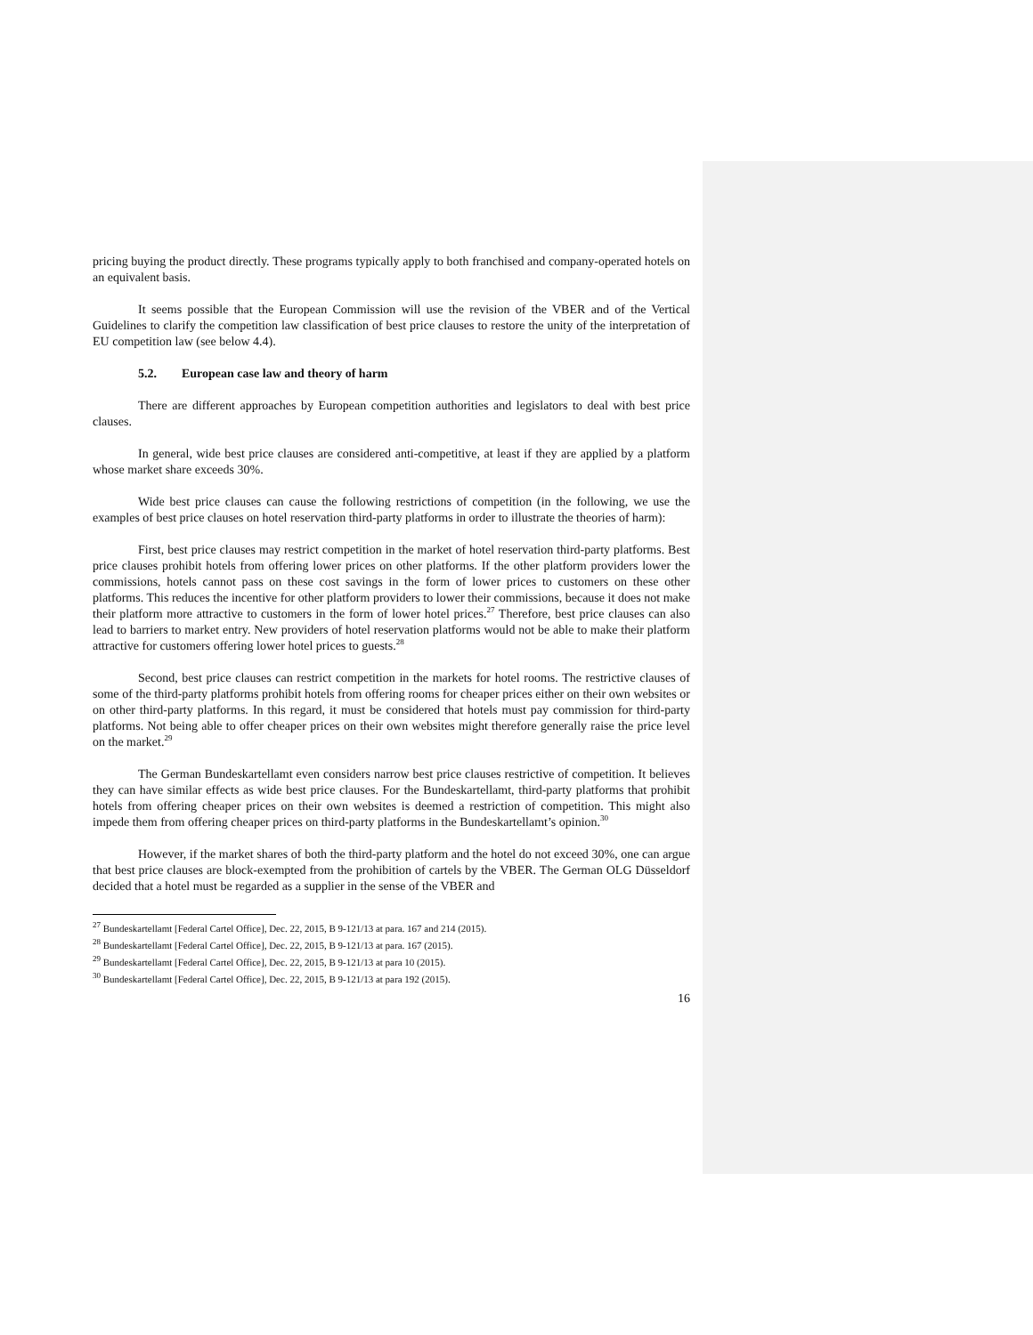pricing buying the product directly. These programs typically apply to both franchised and company-operated hotels on an equivalent basis.
It seems possible that the European Commission will use the revision of the VBER and of the Vertical Guidelines to clarify the competition law classification of best price clauses to restore the unity of the interpretation of EU competition law (see below 4.4).
5.2. European case law and theory of harm
There are different approaches by European competition authorities and legislators to deal with best price clauses.
In general, wide best price clauses are considered anti-competitive, at least if they are applied by a platform whose market share exceeds 30%.
Wide best price clauses can cause the following restrictions of competition (in the following, we use the examples of best price clauses on hotel reservation third-party platforms in order to illustrate the theories of harm):
First, best price clauses may restrict competition in the market of hotel reservation third-party platforms. Best price clauses prohibit hotels from offering lower prices on other platforms. If the other platform providers lower the commissions, hotels cannot pass on these cost savings in the form of lower prices to customers on these other platforms. This reduces the incentive for other platform providers to lower their commissions, because it does not make their platform more attractive to customers in the form of lower hotel prices.<sup>27</sup> Therefore, best price clauses can also lead to barriers to market entry. New providers of hotel reservation platforms would not be able to make their platform attractive for customers offering lower hotel prices to guests.<sup>28</sup>
Second, best price clauses can restrict competition in the markets for hotel rooms. The restrictive clauses of some of the third-party platforms prohibit hotels from offering rooms for cheaper prices either on their own websites or on other third-party platforms. In this regard, it must be considered that hotels must pay commission for third-party platforms. Not being able to offer cheaper prices on their own websites might therefore generally raise the price level on the market.<sup>29</sup>
The German Bundeskartellamt even considers narrow best price clauses restrictive of competition. It believes they can have similar effects as wide best price clauses. For the Bundeskartellamt, third-party platforms that prohibit hotels from offering cheaper prices on their own websites is deemed a restriction of competition. This might also impede them from offering cheaper prices on third-party platforms in the Bundeskartellamt’s opinion.<sup>30</sup>
However, if the market shares of both the third-party platform and the hotel do not exceed 30%, one can argue that best price clauses are block-exempted from the prohibition of cartels by the VBER. The German OLG Düsseldorf decided that a hotel must be regarded as a supplier in the sense of the VBER and
<sup>27</sup> Bundeskartellamt [Federal Cartel Office], Dec. 22, 2015, B 9-121/13 at para. 167 and 214 (2015).
<sup>28</sup> Bundeskartellamt [Federal Cartel Office], Dec. 22, 2015, B 9-121/13 at para. 167 (2015).
<sup>29</sup> Bundeskartellamt [Federal Cartel Office], Dec. 22, 2015, B 9-121/13 at para 10 (2015).
<sup>30</sup> Bundeskartellamt [Federal Cartel Office], Dec. 22, 2015, B 9-121/13 at para 192 (2015).
16